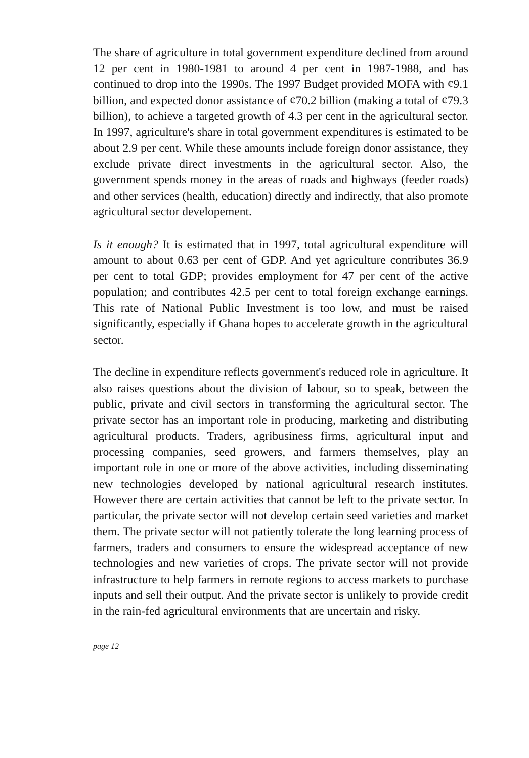The share of agriculture in total government expenditure declined from around 12 per cent in 1980-1981 to around 4 per cent in 1987-1988, and has continued to drop into the 1990s. The 1997 Budget provided MOFA with ¢9.1 billion, and expected donor assistance of ¢70.2 billion (making a total of ¢79.3 billion), to achieve a targeted growth of 4.3 per cent in the agricultural sector. In 1997, agriculture's share in total government expenditures is estimated to be about 2.9 per cent. While these amounts include foreign donor assistance, they exclude private direct investments in the agricultural sector. Also, the government spends money in the areas of roads and highways (feeder roads) and other services (health, education) directly and indirectly, that also promote agricultural sector developement.
Is it enough? It is estimated that in 1997, total agricultural expenditure will amount to about 0.63 per cent of GDP. And yet agriculture contributes 36.9 per cent to total GDP; provides employment for 47 per cent of the active population; and contributes 42.5 per cent to total foreign exchange earnings. This rate of National Public Investment is too low, and must be raised significantly, especially if Ghana hopes to accelerate growth in the agricultural sector.
The decline in expenditure reflects government's reduced role in agriculture. It also raises questions about the division of labour, so to speak, between the public, private and civil sectors in transforming the agricultural sector. The private sector has an important role in producing, marketing and distributing agricultural products. Traders, agribusiness firms, agricultural input and processing companies, seed growers, and farmers themselves, play an important role in one or more of the above activities, including disseminating new technologies developed by national agricultural research institutes. However there are certain activities that cannot be left to the private sector. In particular, the private sector will not develop certain seed varieties and market them. The private sector will not patiently tolerate the long learning process of farmers, traders and consumers to ensure the widespread acceptance of new technologies and new varieties of crops. The private sector will not provide infrastructure to help farmers in remote regions to access markets to purchase inputs and sell their output. And the private sector is unlikely to provide credit in the rain-fed agricultural environments that are uncertain and risky.
page 12